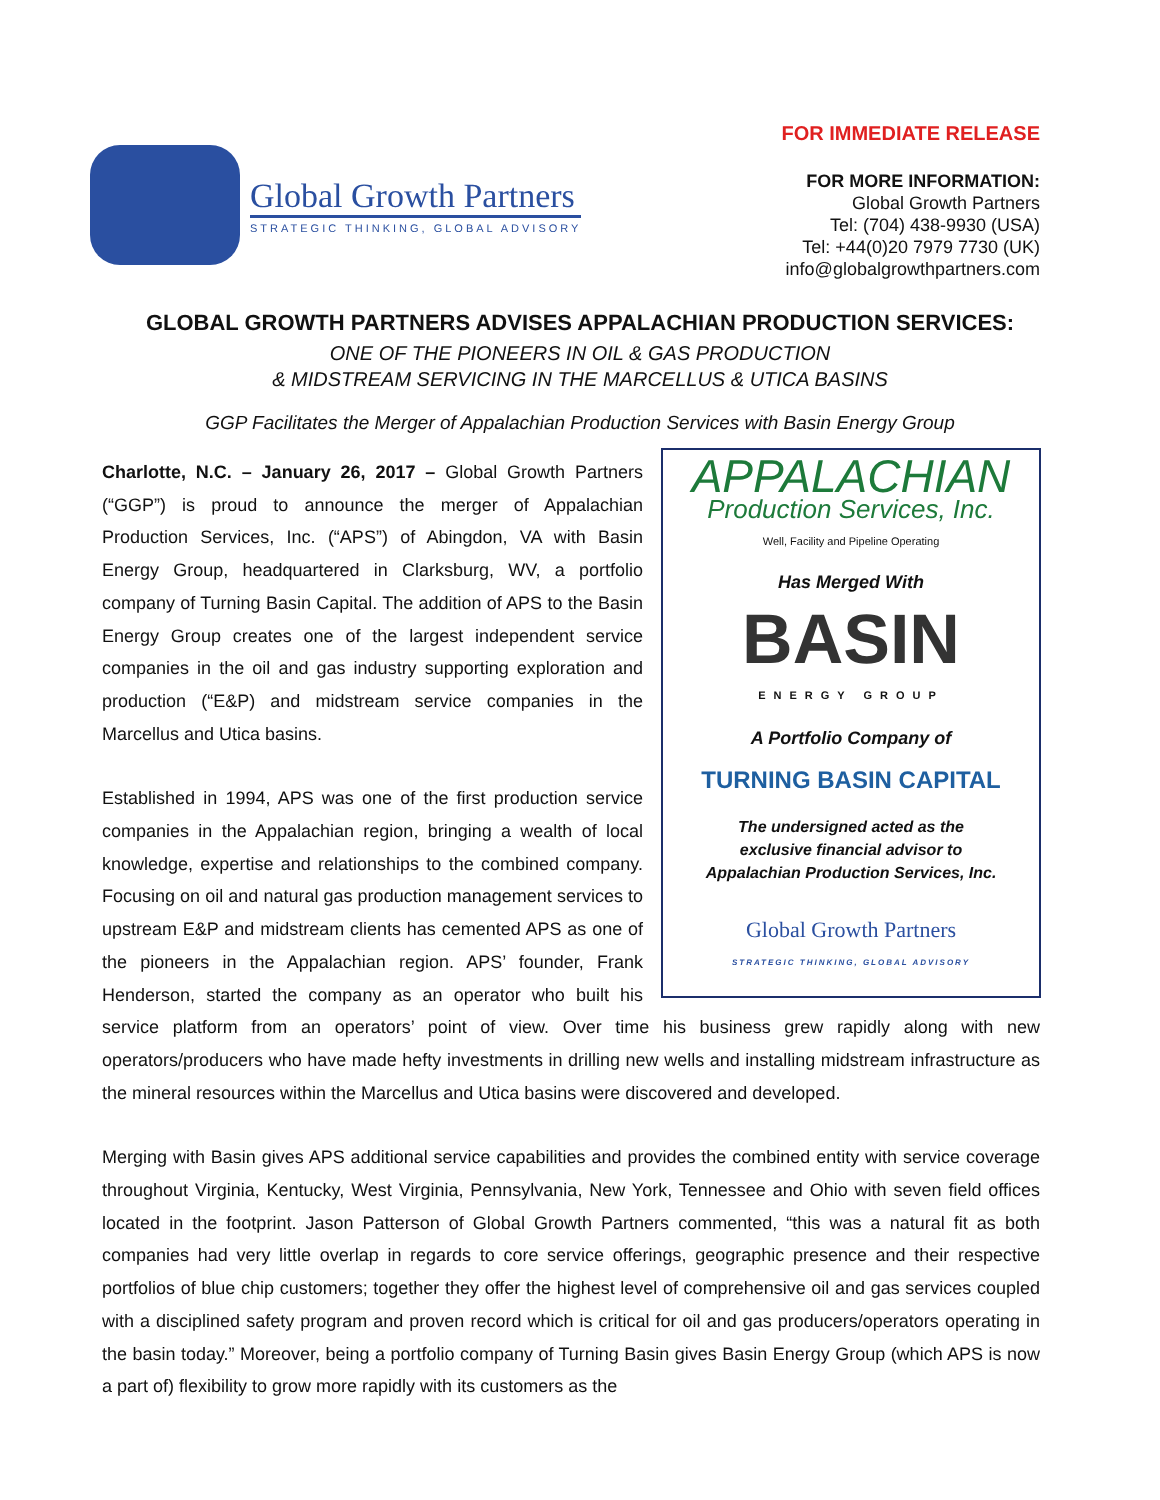Global Growth Partners
STRATEGIC THINKING, GLOBAL ADVISORY
FOR IMMEDIATE RELEASE
FOR MORE INFORMATION:
Global Growth Partners
Tel: (704) 438-9930 (USA)
Tel: +44(0)20 7979 7730 (UK)
info@globalgrowthpartners.com
GLOBAL GROWTH PARTNERS ADVISES APPALACHIAN PRODUCTION SERVICES:
ONE OF THE PIONEERS IN OIL & GAS PRODUCTION
& MIDSTREAM SERVICING IN THE MARCELLUS & UTICA BASINS
GGP Facilitates the Merger of Appalachian Production Services with Basin Energy Group
APPALACHIAN
Production Services, Inc.
Well, Facility and Pipeline Operating
Has Merged With
BASIN
ENERGY GROUP
A Portfolio Company of
TURNING BASIN CAPITAL
The undersigned acted as the
exclusive financial advisor to
Appalachian Production Services, Inc.
Global Growth Partners
STRATEGIC THINKING, GLOBAL ADVISORY
Charlotte, N.C. – January 26, 2017 – Global Growth Partners (“GGP”) is proud to announce the merger of Appalachian Production Services, Inc. (“APS”) of Abingdon, VA with Basin Energy Group, headquartered in Clarksburg, WV, a portfolio company of Turning Basin Capital. The addition of APS to the Basin Energy Group creates one of the largest independent service companies in the oil and gas industry supporting exploration and production (“E&P) and midstream service companies in the Marcellus and Utica basins.
Established in 1994, APS was one of the first production service companies in the Appalachian region, bringing a wealth of local knowledge, expertise and relationships to the combined company. Focusing on oil and natural gas production management services to upstream E&P and midstream clients has cemented APS as one of the pioneers in the Appalachian region. APS’ founder, Frank Henderson, started the company as an operator who built his service platform from an operators’ point of view. Over time his business grew rapidly along with new operators/producers who have made hefty investments in drilling new wells and installing midstream infrastructure as the mineral resources within the Marcellus and Utica basins were discovered and developed.
Merging with Basin gives APS additional service capabilities and provides the combined entity with service coverage throughout Virginia, Kentucky, West Virginia, Pennsylvania, New York, Tennessee and Ohio with seven field offices located in the footprint. Jason Patterson of Global Growth Partners commented, “this was a natural fit as both companies had very little overlap in regards to core service offerings, geographic presence and their respective portfolios of blue chip customers; together they offer the highest level of comprehensive oil and gas services coupled with a disciplined safety program and proven record which is critical for oil and gas producers/operators operating in the basin today.” Moreover, being a portfolio company of Turning Basin gives Basin Energy Group (which APS is now a part of) flexibility to grow more rapidly with its customers as the